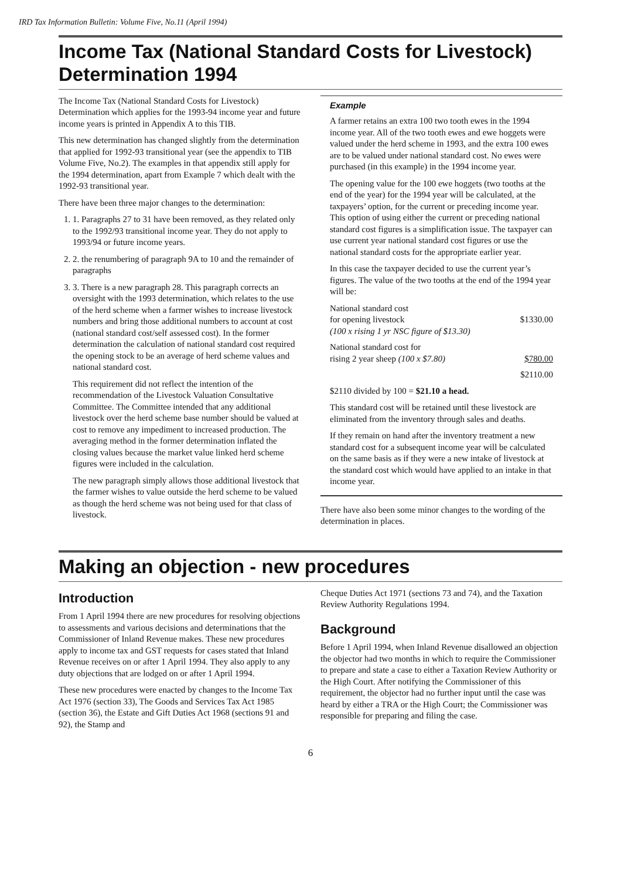IRD Tax Information Bulletin: Volume Five, No.11 (April 1994)
Income Tax (National Standard Costs for Livestock) Determination 1994
The Income Tax (National Standard Costs for Livestock) Determination which applies for the 1993-94 income year and future income years is printed in Appendix A to this TIB.
This new determination has changed slightly from the determination that applied for 1992-93 transitional year (see the appendix to TIB Volume Five, No.2). The examples in that appendix still apply for the 1994 determination, apart from Example 7 which dealt with the 1992-93 transitional year.
There have been three major changes to the determination:
1. 1. Paragraphs 27 to 31 have been removed, as they related only to the 1992/93 transitional income year. They do not apply to 1993/94 or future income years.
2. 2. the renumbering of paragraph 9A to 10 and the remainder of paragraphs
3. 3. There is a new paragraph 28. This paragraph corrects an oversight with the 1993 determination, which relates to the use of the herd scheme when a farmer wishes to increase livestock numbers and bring those additional numbers to account at cost (national standard cost/self assessed cost). In the former determination the calculation of national standard cost required the opening stock to be an average of herd scheme values and national standard cost.
This requirement did not reflect the intention of the recommendation of the Livestock Valuation Consultative Committee. The Committee intended that any additional livestock over the herd scheme base number should be valued at cost to remove any impediment to increased production. The averaging method in the former determination inflated the closing values because the market value linked herd scheme figures were included in the calculation.
The new paragraph simply allows those additional livestock that the farmer wishes to value outside the herd scheme to be valued as though the herd scheme was not being used for that class of livestock.
Example
A farmer retains an extra 100 two tooth ewes in the 1994 income year. All of the two tooth ewes and ewe hoggets were valued under the herd scheme in 1993, and the extra 100 ewes are to be valued under national standard cost. No ewes were purchased (in this example) in the 1994 income year.
The opening value for the 100 ewe hoggets (two tooths at the end of the year) for the 1994 year will be calculated, at the taxpayers’ option, for the current or preceding income year. This option of using either the current or preceding national standard cost figures is a simplification issue. The taxpayer can use current year national standard cost figures or use the national standard costs for the appropriate earlier year.
In this case the taxpayer decided to use the current year’s figures. The value of the two tooths at the end of the 1994 year will be:
National standard cost
for opening livestock
(100 x rising 1 yr NSC figure of $13.30) $1330.00
National standard cost for
rising 2 year sheep (100 x $7.80) $780.00
$2110.00
$2110 divided by 100 = $21.10 a head.
This standard cost will be retained until these livestock are eliminated from the inventory through sales and deaths.
If they remain on hand after the inventory treatment a new standard cost for a subsequent income year will be calculated on the same basis as if they were a new intake of livestock at the standard cost which would have applied to an intake in that income year.
There have also been some minor changes to the wording of the determination in places.
Making an objection - new procedures
Introduction
From 1 April 1994 there are new procedures for resolving objections to assessments and various decisions and determinations that the Commissioner of Inland Revenue makes. These new procedures apply to income tax and GST requests for cases stated that Inland Revenue receives on or after 1 April 1994. They also apply to any duty objections that are lodged on or after 1 April 1994.
These new procedures were enacted by changes to the Income Tax Act 1976 (section 33), The Goods and Services Tax Act 1985 (section 36), the Estate and Gift Duties Act 1968 (sections 91 and 92), the Stamp and
Cheque Duties Act 1971 (sections 73 and 74), and the Taxation Review Authority Regulations 1994.
Background
Before 1 April 1994, when Inland Revenue disallowed an objection the objector had two months in which to require the Commissioner to prepare and state a case to either a Taxation Review Authority or the High Court. After notifying the Commissioner of this requirement, the objector had no further input until the case was heard by either a TRA or the High Court; the Commissioner was responsible for preparing and filing the case.
6